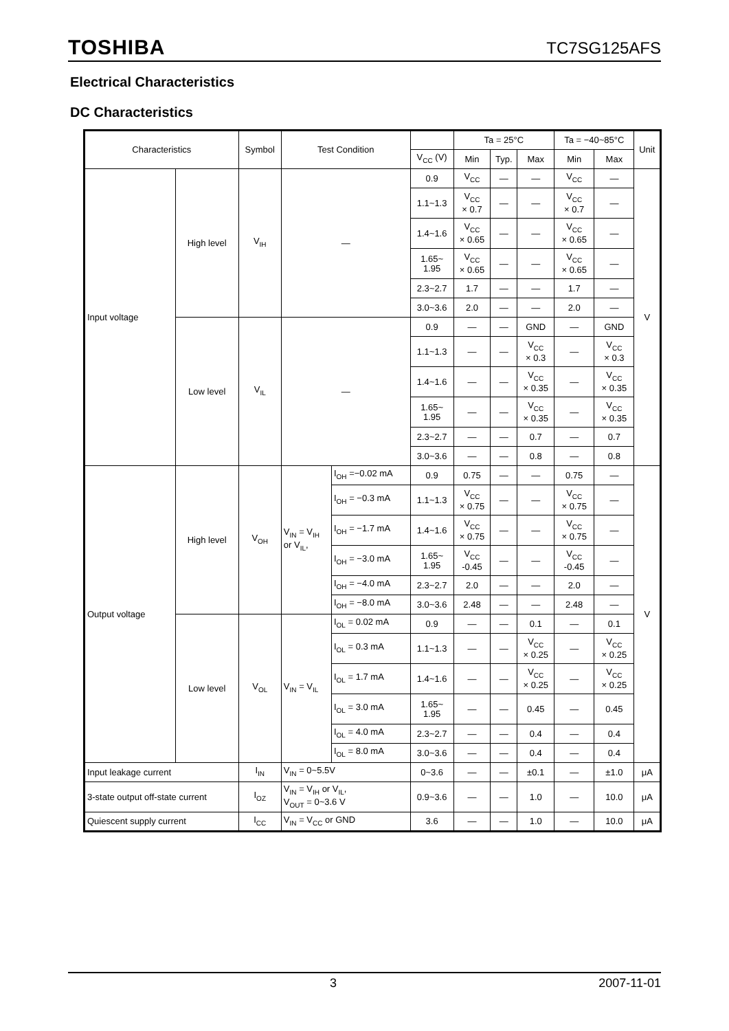TOSHIBA TC7SG125AFS
Electrical Characteristics
DC Characteristics
| Characteristics | | Symbol | Test Condition | | | Ta = 25°C | | | Ta = −40~85°C | | Unit |
| --- | --- | --- | --- | --- | --- | --- | --- | --- | --- | --- | --- |
| | | | | | V<sub>CC</sub> (V) | Min | Typ. | Max | Min | Max | |
| Input voltage | High level | V<sub>IH</sub> | — | | 0.9 | V<sub>CC</sub> | — | — | V<sub>CC</sub> | — | V |
| | | | | | 1.1~1.3 | V<sub>CC</sub> × 0.7 | — | — | V<sub>CC</sub> × 0.7 | — | |
| | | | | | 1.4~1.6 | V<sub>CC</sub> × 0.65 | — | — | V<sub>CC</sub> × 0.65 | — | |
| | | | | | 1.65~ 1.95 | V<sub>CC</sub> × 0.65 | — | — | V<sub>CC</sub> × 0.65 | — | |
| | | | | | 2.3~2.7 | 1.7 | — | — | 1.7 | — | |
| | | | | | 3.0~3.6 | 2.0 | — | — | 2.0 | — | |
| | Low level | V<sub>IL</sub> | — | | 0.9 | — | — | GND | — | GND | |
| | | | | | 1.1~1.3 | — | — | V<sub>CC</sub> × 0.3 | — | V<sub>CC</sub> × 0.3 | |
| | | | | | 1.4~1.6 | — | — | V<sub>CC</sub> × 0.35 | — | V<sub>CC</sub> × 0.35 | |
| | | | | | 1.65~ 1.95 | — | — | V<sub>CC</sub> × 0.35 | — | V<sub>CC</sub> × 0.35 | |
| | | | | | 2.3~2.7 | — | — | 0.7 | — | 0.7 | |
| | | | | | 3.0~3.6 | — | — | 0.8 | — | 0.8 | |
| Output voltage | High level | V<sub>OH</sub> | V<sub>IN</sub> = V<sub>IH</sub> or V<sub>IL</sub>, | I<sub>OH</sub> =−0.02 mA | 0.9 | 0.75 | — | — | 0.75 | — | V |
| | | | | I<sub>OH</sub> = −0.3 mA | 1.1~1.3 | V<sub>CC</sub> × 0.75 | — | — | V<sub>CC</sub> × 0.75 | — | |
| | | | | I<sub>OH</sub> = −1.7 mA | 1.4~1.6 | V<sub>CC</sub> × 0.75 | — | — | V<sub>CC</sub> × 0.75 | — | |
| | | | | I<sub>OH</sub> = −3.0 mA | 1.65~ 1.95 | V<sub>CC</sub> -0.45 | — | — | V<sub>CC</sub> -0.45 | — | |
| | | | | I<sub>OH</sub> = −4.0 mA | 2.3~2.7 | 2.0 | — | — | 2.0 | — | |
| | | | | I<sub>OH</sub> = −8.0 mA | 3.0~3.6 | 2.48 | — | — | 2.48 | — | |
| | Low level | V<sub>OL</sub> | V<sub>IN</sub> = V<sub>IL</sub> | I<sub>OL</sub> = 0.02 mA | 0.9 | — | — | 0.1 | — | 0.1 | |
| | | | | I<sub>OL</sub> = 0.3 mA | 1.1~1.3 | — | — | V<sub>CC</sub> × 0.25 | — | V<sub>CC</sub> × 0.25 | |
| | | | | I<sub>OL</sub> = 1.7 mA | 1.4~1.6 | — | — | V<sub>CC</sub> × 0.25 | — | V<sub>CC</sub> × 0.25 | |
| | | | | I<sub>OL</sub> = 3.0 mA | 1.65~ 1.95 | — | — | 0.45 | — | 0.45 | |
| | | | | I<sub>OL</sub> = 4.0 mA | 2.3~2.7 | — | — | 0.4 | — | 0.4 | |
| | | | | I<sub>OL</sub> = 8.0 mA | 3.0~3.6 | — | — | 0.4 | — | 0.4 | |
| Input leakage current | | I<sub>IN</sub> | V<sub>IN</sub> = 0~5.5V | | 0~3.6 | — | — | ±0.1 | — | ±1.0 | μA |
| 3-state output off-state current | | I<sub>OZ</sub> | V<sub>IN</sub> = V<sub>IH</sub> or V<sub>IL</sub>, V<sub>OUT</sub> = 0~3.6 V | | 0.9~3.6 | — | — | 1.0 | — | 10.0 | μA |
| Quiescent supply current | | I<sub>CC</sub> | V<sub>IN</sub> = V<sub>CC</sub> or GND | | 3.6 | — | — | 1.0 | — | 10.0 | μA |
3 2007-11-01